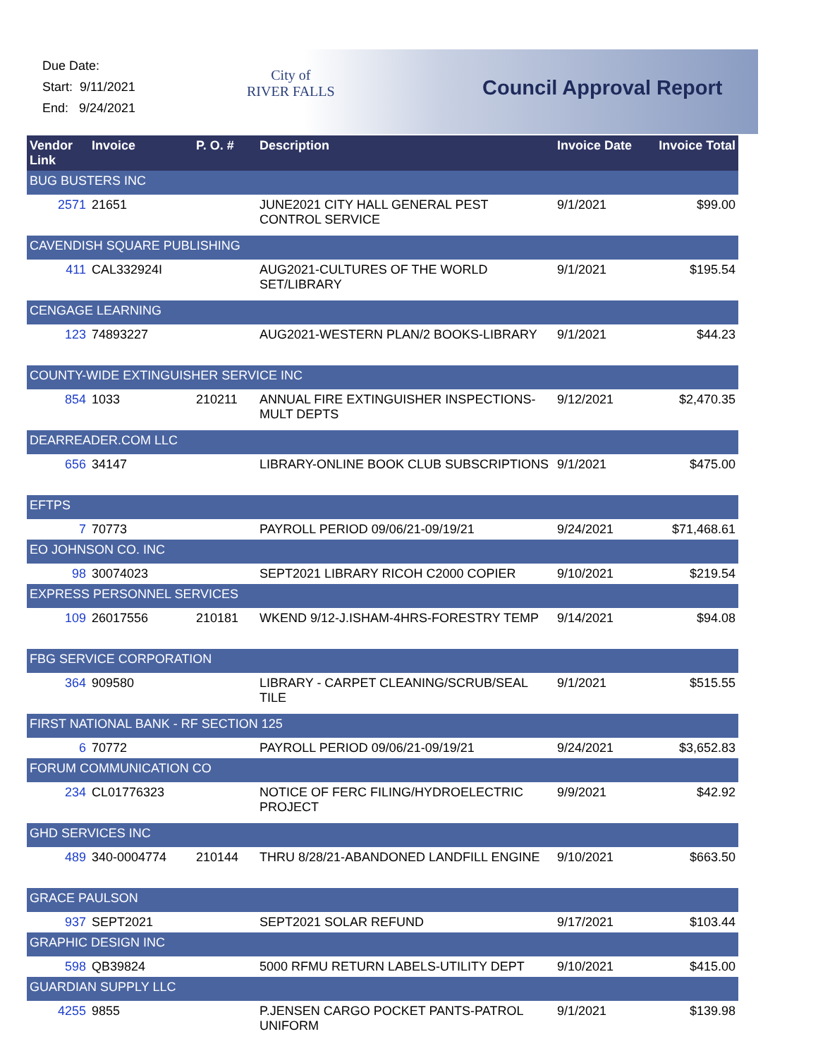Due Date:
Start: 9/11/2021
End: 9/24/2021
City of
RIVER FALLS
Council Approval Report
| Vendor Link | Invoice | P. O. # | Description | Invoice Date | Invoice Total |
| --- | --- | --- | --- | --- | --- |
| BUG BUSTERS INC | | | | | |
| 2571 | 21651 | | JUNE2021 CITY HALL GENERAL PEST CONTROL SERVICE | 9/1/2021 | $99.00 |
| CAVENDISH SQUARE PUBLISHING | | | | | |
| 411 | CAL332924I | | AUG2021-CULTURES OF THE WORLD SET/LIBRARY | 9/1/2021 | $195.54 |
| CENGAGE LEARNING | | | | | |
| 123 | 74893227 | | AUG2021-WESTERN PLAN/2 BOOKS-LIBRARY | 9/1/2021 | $44.23 |
| COUNTY-WIDE EXTINGUISHER SERVICE INC | | | | | |
| 854 | 1033 | 210211 | ANNUAL FIRE EXTINGUISHER INSPECTIONS-MULT DEPTS | 9/12/2021 | $2,470.35 |
| DEARREADER.COM LLC | | | | | |
| 656 | 34147 | | LIBRARY-ONLINE BOOK CLUB SUBSCRIPTIONS | 9/1/2021 | $475.00 |
| EFTPS | | | | | |
| 7 | 70773 | | PAYROLL PERIOD 09/06/21-09/19/21 | 9/24/2021 | $71,468.61 |
| EO JOHNSON CO. INC | | | | | |
| 98 | 30074023 | | SEPT2021 LIBRARY RICOH C2000 COPIER | 9/10/2021 | $219.54 |
| EXPRESS PERSONNEL SERVICES | | | | | |
| 109 | 26017556 | 210181 | WKEND 9/12-J.ISHAM-4HRS-FORESTRY TEMP | 9/14/2021 | $94.08 |
| FBG SERVICE CORPORATION | | | | | |
| 364 | 909580 | | LIBRARY - CARPET CLEANING/SCRUB/SEAL TILE | 9/1/2021 | $515.55 |
| FIRST NATIONAL BANK - RF SECTION 125 | | | | | |
| 6 | 70772 | | PAYROLL PERIOD 09/06/21-09/19/21 | 9/24/2021 | $3,652.83 |
| FORUM COMMUNICATION CO | | | | | |
| 234 | CL01776323 | | NOTICE OF FERC FILING/HYDROELECTRIC PROJECT | 9/9/2021 | $42.92 |
| GHD SERVICES INC | | | | | |
| 489 | 340-0004774 | 210144 | THRU 8/28/21-ABANDONED LANDFILL ENGINE | 9/10/2021 | $663.50 |
| GRACE PAULSON | | | | | |
| 937 | SEPT2021 | | SEPT2021 SOLAR REFUND | 9/17/2021 | $103.44 |
| GRAPHIC DESIGN INC | | | | | |
| 598 | QB39824 | | 5000 RFMU RETURN LABELS-UTILITY DEPT | 9/10/2021 | $415.00 |
| GUARDIAN SUPPLY LLC | | | | | |
| 4255 | 9855 | | P.JENSEN CARGO POCKET PANTS-PATROL UNIFORM | 9/1/2021 | $139.98 |